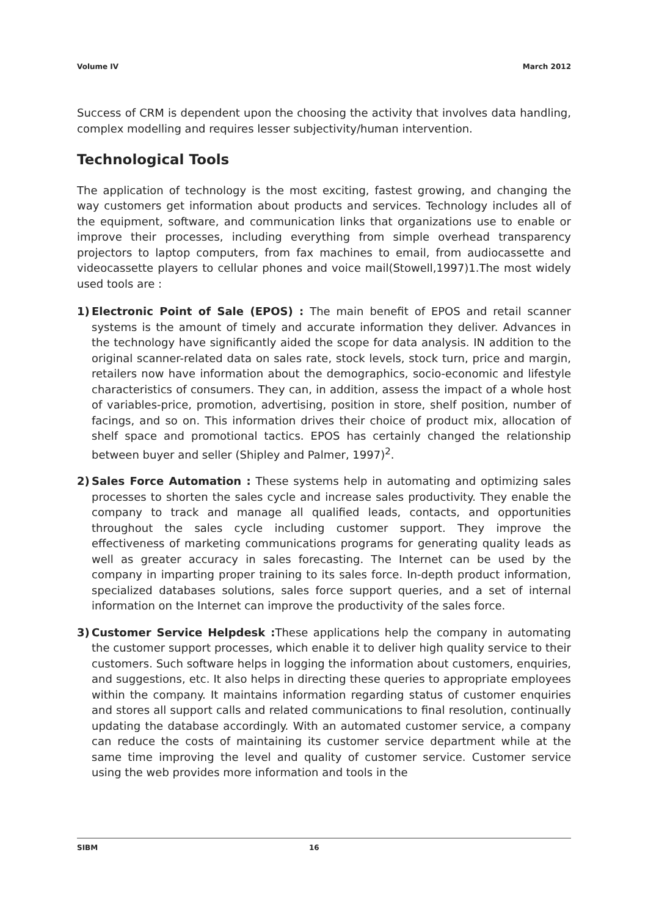Volume IV March 2012
Success of CRM is dependent upon the choosing the activity that involves data handling, complex modelling and requires lesser subjectivity/human intervention.
Technological Tools
The application of technology is the most exciting, fastest growing, and changing the way customers get information about products and services. Technology includes all of the equipment, software, and communication links that organizations use to enable or improve their processes, including everything from simple overhead transparency projectors to laptop computers, from fax machines to email, from audiocassette and videocassette players to cellular phones and voice mail(Stowell,1997)1.The most widely used tools are :
1) Electronic Point of Sale (EPOS) : The main benefit of EPOS and retail scanner systems is the amount of timely and accurate information they deliver. Advances in the technology have significantly aided the scope for data analysis. IN addition to the original scanner-related data on sales rate, stock levels, stock turn, price and margin, retailers now have information about the demographics, socio-economic and lifestyle characteristics of consumers. They can, in addition, assess the impact of a whole host of variables-price, promotion, advertising, position in store, shelf position, number of facings, and so on. This information drives their choice of product mix, allocation of shelf space and promotional tactics. EPOS has certainly changed the relationship between buyer and seller (Shipley and Palmer, 1997)<sup>2</sup>.
2) Sales Force Automation : These systems help in automating and optimizing sales processes to shorten the sales cycle and increase sales productivity. They enable the company to track and manage all qualified leads, contacts, and opportunities throughout the sales cycle including customer support. They improve the effectiveness of marketing communications programs for generating quality leads as well as greater accuracy in sales forecasting. The Internet can be used by the company in imparting proper training to its sales force. In-depth product information, specialized databases solutions, sales force support queries, and a set of internal information on the Internet can improve the productivity of the sales force.
3) Customer Service Helpdesk : These applications help the company in automating the customer support processes, which enable it to deliver high quality service to their customers. Such software helps in logging the information about customers, enquiries, and suggestions, etc. It also helps in directing these queries to appropriate employees within the company. It maintains information regarding status of customer enquiries and stores all support calls and related communications to final resolution, continually updating the database accordingly. With an automated customer service, a company can reduce the costs of maintaining its customer service department while at the same time improving the level and quality of customer service. Customer service using the web provides more information and tools in the
SIBM 16